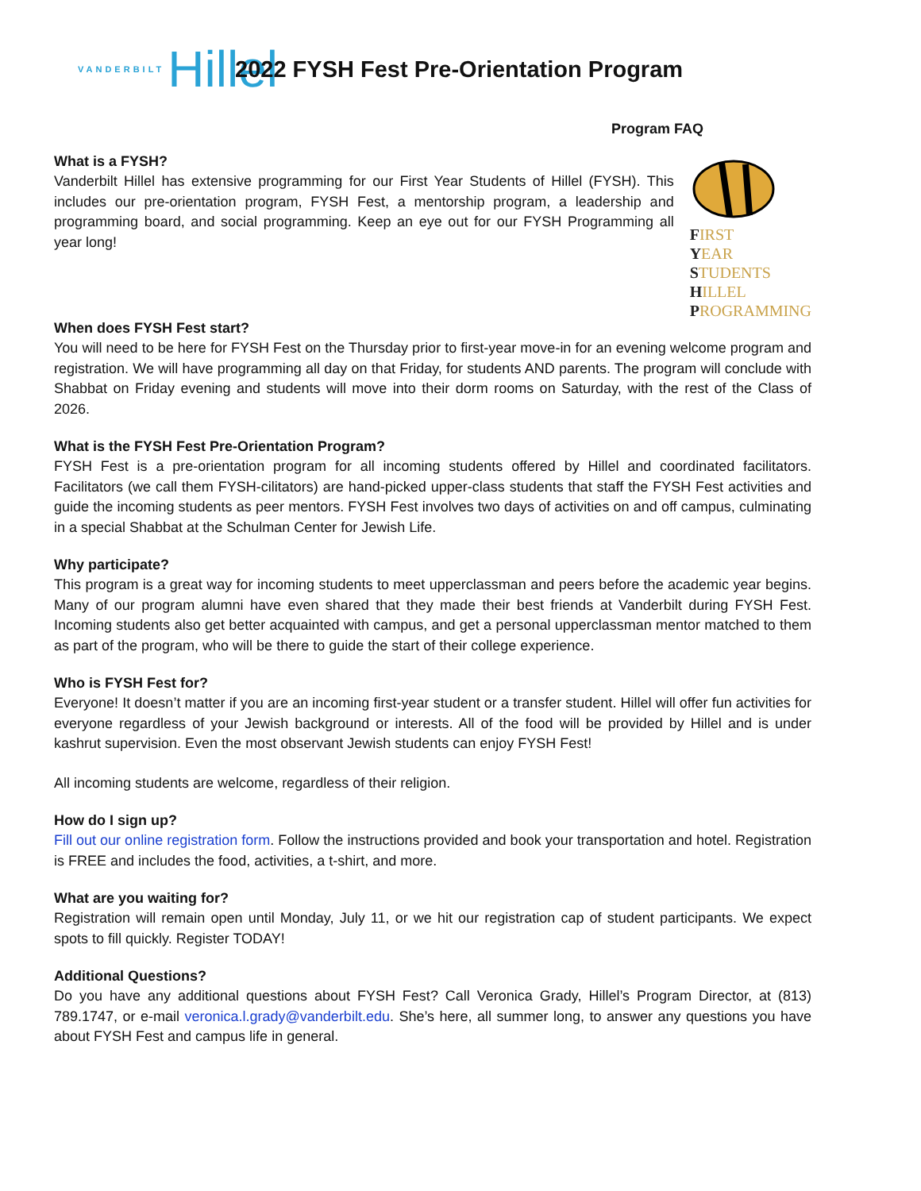VANDERBILT Hillel
2022 FYSH Fest Pre-Orientation Program
Program FAQ
What is a FYSH?
Vanderbilt Hillel has extensive programming for our First Year Students of Hillel (FYSH). This includes our pre-orientation program, FYSH Fest, a mentorship program, a leadership and programming board, and social programming. Keep an eye out for our FYSH Programming all year long!
FIRST
YEAR
STUDENTS
HILLEL
PROGRAMMING
When does FYSH Fest start?
You will need to be here for FYSH Fest on the Thursday prior to first-year move-in for an evening welcome program and registration. We will have programming all day on that Friday, for students AND parents. The program will conclude with Shabbat on Friday evening and students will move into their dorm rooms on Saturday, with the rest of the Class of 2026.
What is the FYSH Fest Pre-Orientation Program?
FYSH Fest is a pre-orientation program for all incoming students offered by Hillel and coordinated facilitators. Facilitators (we call them FYSH-cilitators) are hand-picked upper-class students that staff the FYSH Fest activities and guide the incoming students as peer mentors. FYSH Fest involves two days of activities on and off campus, culminating in a special Shabbat at the Schulman Center for Jewish Life.
Why participate?
This program is a great way for incoming students to meet upperclassman and peers before the academic year begins. Many of our program alumni have even shared that they made their best friends at Vanderbilt during FYSH Fest. Incoming students also get better acquainted with campus, and get a personal upperclassman mentor matched to them as part of the program, who will be there to guide the start of their college experience.
Who is FYSH Fest for?
Everyone! It doesn’t matter if you are an incoming first-year student or a transfer student. Hillel will offer fun activities for everyone regardless of your Jewish background or interests. All of the food will be provided by Hillel and is under kashrut supervision. Even the most observant Jewish students can enjoy FYSH Fest!
All incoming students are welcome, regardless of their religion.
How do I sign up?
Fill out our online registration form. Follow the instructions provided and book your transportation and hotel. Registration is FREE and includes the food, activities, a t-shirt, and more.
What are you waiting for?
Registration will remain open until Monday, July 11, or we hit our registration cap of student participants. We expect spots to fill quickly. Register TODAY!
Additional Questions?
Do you have any additional questions about FYSH Fest? Call Veronica Grady, Hillel’s Program Director, at (813) 789.1747, or e-mail veronica.l.grady@vanderbilt.edu. She’s here, all summer long, to answer any questions you have about FYSH Fest and campus life in general.